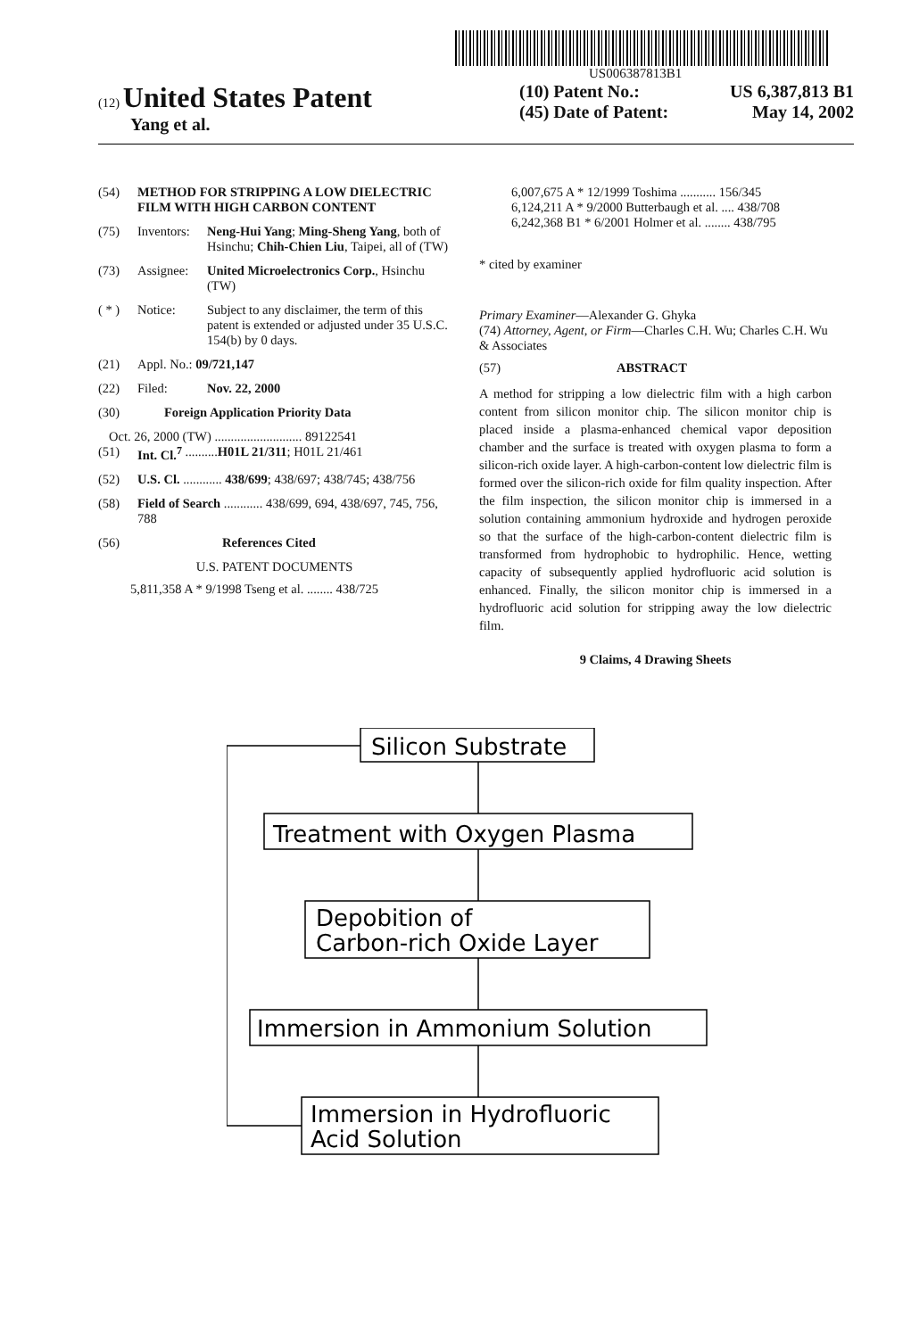US006387813B1
(12) United States Patent
Yang et al.
(10) Patent No.: US 6,387,813 B1
(45) Date of Patent: May 14, 2002
(54) METHOD FOR STRIPPING A LOW DIELECTRIC FILM WITH HIGH CARBON CONTENT
(75) Inventors: Neng-Hui Yang; Ming-Sheng Yang, both of Hsinchu; Chih-Chien Liu, Taipei, all of (TW)
(73) Assignee: United Microelectronics Corp., Hsinchu (TW)
( * ) Notice: Subject to any disclaimer, the term of this patent is extended or adjusted under 35 U.S.C. 154(b) by 0 days.
(21) Appl. No.: 09/721,147
(22) Filed: Nov. 22, 2000
(30) Foreign Application Priority Data
Oct. 26, 2000 (TW) ........................... 89122541
(51) Int. Cl.<sup>7</sup> .......... H01L 21/311; H01L 21/461
(52) U.S. Cl. ............ 438/699; 438/697; 438/745; 438/756
(58) Field of Search ............ 438/699, 694, 438/697, 745, 756, 788
(56) References Cited
U.S. PATENT DOCUMENTS
5,811,358 A * 9/1998 Tseng et al. ........ 438/725
6,007,675 A * 12/1999 Toshima ........... 156/345
6,124,211 A * 9/2000 Butterbaugh et al. .... 438/708
6,242,368 B1 * 6/2001 Holmer et al. ........ 438/795
* cited by examiner
Primary Examiner—Alexander G. Ghyka
(74) Attorney, Agent, or Firm—Charles C.H. Wu; Charles C.H. Wu & Associates
(57) ABSTRACT
A method for stripping a low dielectric film with a high carbon content from silicon monitor chip. The silicon monitor chip is placed inside a plasma-enhanced chemical vapor deposition chamber and the surface is treated with oxygen plasma to form a silicon-rich oxide layer. A high-carbon-content low dielectric film is formed over the silicon-rich oxide for film quality inspection. After the film inspection, the silicon monitor chip is immersed in a solution containing ammonium hydroxide and hydrogen peroxide so that the surface of the high-carbon-content dielectric film is transformed from hydrophobic to hydrophilic. Hence, wetting capacity of subsequently applied hydrofluoric acid solution is enhanced. Finally, the silicon monitor chip is immersed in a hydrofluoric acid solution for stripping away the low dielectric film.
9 Claims, 4 Drawing Sheets
Silicon Substrate
Treatment with Oxygen Plasma
Depobition of
Carbon-rich Oxide Layer
Immersion in Ammonium Solution
Immersion in Hydrofluoric
Acid Solution